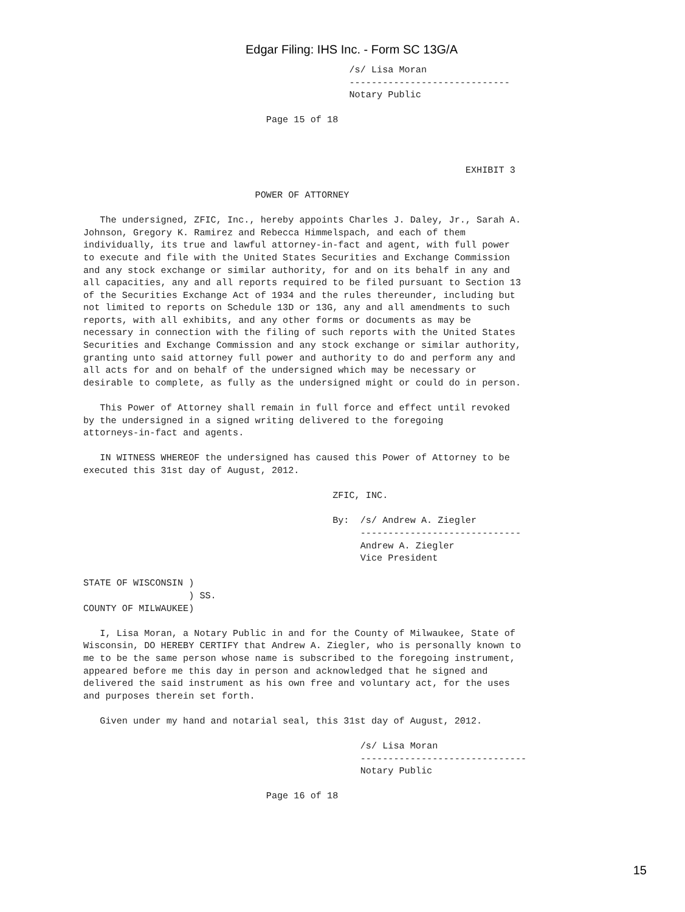Edgar Filing: IHS Inc. - Form SC 13G/A
                                                /s/ Lisa Moran
                                                -----------------------------
                                                Notary Public

                                 Page 15 of 18



                                                                     EXHIBIT 3

                               POWER OF ATTORNEY

   The undersigned, ZFIC, Inc., hereby appoints Charles J. Daley, Jr., Sarah A.
Johnson, Gregory K. Ramirez and Rebecca Himmelspach, and each of them
individually, its true and lawful attorney-in-fact and agent, with full power
to execute and file with the United States Securities and Exchange Commission
and any stock exchange or similar authority, for and on its behalf in any and
all capacities, any and all reports required to be filed pursuant to Section 13
of the Securities Exchange Act of 1934 and the rules thereunder, including but
not limited to reports on Schedule 13D or 13G, any and all amendments to such
reports, with all exhibits, and any other forms or documents as may be
necessary in connection with the filing of such reports with the United States
Securities and Exchange Commission and any stock exchange or similar authority,
granting unto said attorney full power and authority to do and perform any and
all acts for and on behalf of the undersigned which may be necessary or
desirable to complete, as fully as the undersigned might or could do in person.

   This Power of Attorney shall remain in full force and effect until revoked
by the undersigned in a signed writing delivered to the foregoing
attorneys-in-fact and agents.

   IN WITNESS WHEREOF the undersigned has caused this Power of Attorney to be
executed this 31st day of August, 2012.

                                             ZFIC, INC.

                                             By:  /s/ Andrew A. Ziegler
                                                  -----------------------------
                                                  Andrew A. Ziegler
                                                  Vice President

STATE OF WISCONSIN )
                   ) SS.
COUNTY OF MILWAUKEE)

   I, Lisa Moran, a Notary Public in and for the County of Milwaukee, State of
Wisconsin, DO HEREBY CERTIFY that Andrew A. Ziegler, who is personally known to
me to be the same person whose name is subscribed to the foregoing instrument,
appeared before me this day in person and acknowledged that he signed and
delivered the said instrument as his own free and voluntary act, for the uses
and purposes therein set forth.

   Given under my hand and notarial seal, this 31st day of August, 2012.

                                                  /s/ Lisa Moran
                                                  ------------------------------
                                                  Notary Public

                                 Page 16 of 18
15